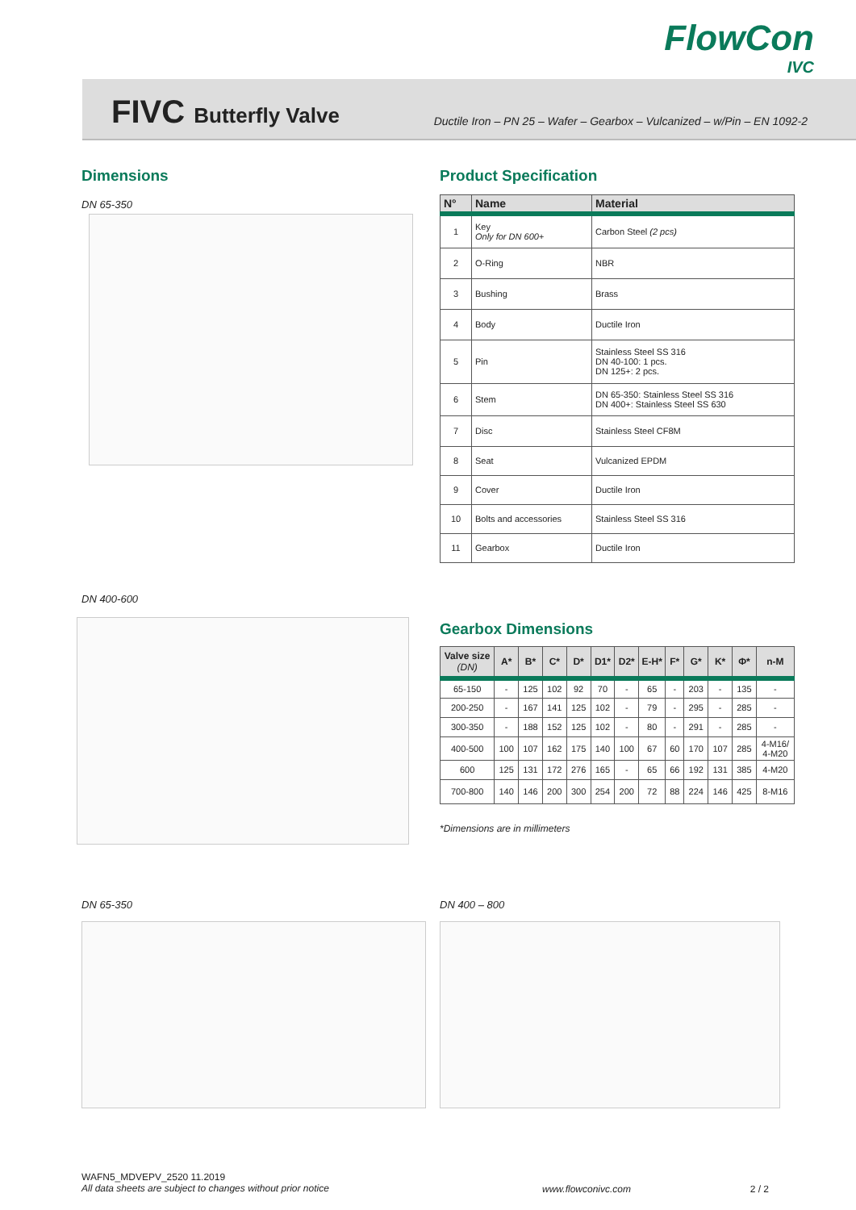FlowCon
IVC
FIVC Butterfly Valve
Ductile Iron – PN 25 – Wafer – Gearbox – Vulcanized – w/Pin – EN 1092-2
Dimensions Product Specification
DN 65-350
DN 400-600
| N° | Name | Material |
| --- | --- | --- |
| 1 | Key Only for DN 600+ | Carbon Steel (2 pcs) |
| 2 | O-Ring | NBR |
| 3 | Bushing | Brass |
| 4 | Body | Ductile Iron |
| 5 | Pin | Stainless Steel SS 316 DN 40-100: 1 pcs. DN 125+: 2 pcs. |
| 6 | Stem | DN 65-350: Stainless Steel SS 316 DN 400+: Stainless Steel SS 630 |
| 7 | Disc | Stainless Steel CF8M |
| 8 | Seat | Vulcanized EPDM |
| 9 | Cover | Ductile Iron |
| 10 | Bolts and accessories | Stainless Steel SS 316 |
| 11 | Gearbox | Ductile Iron |
Gearbox Dimensions
| Valve size (DN) | A* | B* | C* | D* | D1* | D2* | E-H* | F* | G* | K* | Φ* | n-M |
| --- | --- | --- | --- | --- | --- | --- | --- | --- | --- | --- | --- | --- |
| 65-150 | - | 125 | 102 | 92 | 70 | - | 65 | - | 203 | - | 135 | - |
| 200-250 | - | 167 | 141 | 125 | 102 | - | 79 | - | 295 | - | 285 | - |
| 300-350 | - | 188 | 152 | 125 | 102 | - | 80 | - | 291 | - | 285 | - |
| 400-500 | 100 | 107 | 162 | 175 | 140 | 100 | 67 | 60 | 170 | 107 | 285 | 4-M16/ 4-M20 |
| 600 | 125 | 131 | 172 | 276 | 165 | - | 65 | 66 | 192 | 131 | 385 | 4-M20 |
| 700-800 | 140 | 146 | 200 | 300 | 254 | 200 | 72 | 88 | 224 | 146 | 425 | 8-M16 |
*Dimensions are in millimeters
DN 65-350 DN 400 – 800
WAFN5_MDVEPV_2520 11.2019
All data sheets are subject to changes without prior notice
www.flowconivc.com 2 / 2